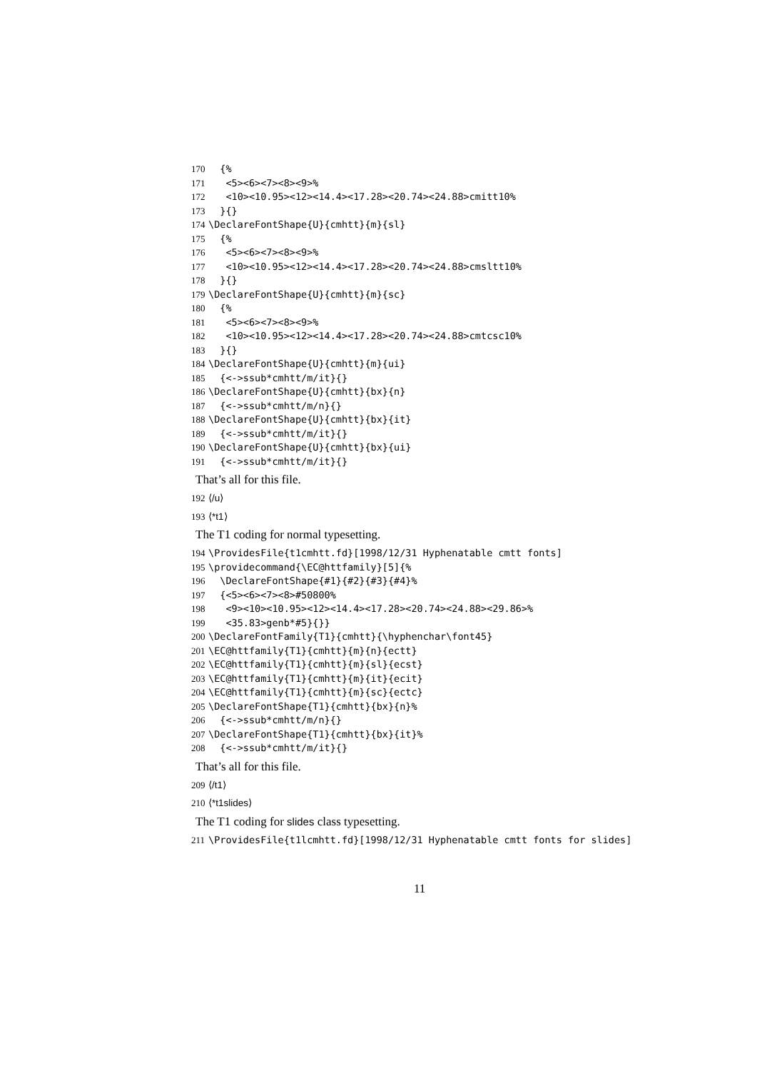170 {%
171 <5><6><7><8><9>%
172 <10><10.95><12><14.4><17.28><20.74><24.88>cmitt10%
173 }{}
174 \DeclareFontShape{U}{cmhtt}{m}{sl}
175 {%
176 <5><6><7><8><9>%
177 <10><10.95><12><14.4><17.28><20.74><24.88>cmsltt10%
178 }{}
179 \DeclareFontShape{U}{cmhtt}{m}{sc}
180 {%
181 <5><6><7><8><9>%
182 <10><10.95><12><14.4><17.28><20.74><24.88>cmtcsc10%
183 }{}
184 \DeclareFontShape{U}{cmhtt}{m}{ui}
185 {<->ssub*cmhtt/m/it}{}
186 \DeclareFontShape{U}{cmhtt}{bx}{n}
187 {<->ssub*cmhtt/m/n}{}
188 \DeclareFontShape{U}{cmhtt}{bx}{it}
189 {<->ssub*cmhtt/m/it}{}
190 \DeclareFontShape{U}{cmhtt}{bx}{ui}
191 {<->ssub*cmhtt/m/it}{}
That’s all for this file.
192 ⟨/u⟩
193 ⟨*t1⟩
The T1 coding for normal typesetting.
194 \ProvidesFile{t1cmhtt.fd}[1998/12/31 Hyphenatable cmtt fonts]
195 \providecommand{\EC@httfamily}[5]{%
196 \DeclareFontShape{#1}{#2}{#3}{#4}%
197 {<5><6><7><8>#50800%
198 <9><10><10.95><12><14.4><17.28><20.74><24.88><29.86>%
199 <35.83>genb*#5}{}}
200 \DeclareFontFamily{T1}{cmhtt}{\hyphenchar\font45}
201 \EC@httfamily{T1}{cmhtt}{m}{n}{ectt}
202 \EC@httfamily{T1}{cmhtt}{m}{sl}{ecst}
203 \EC@httfamily{T1}{cmhtt}{m}{it}{ecit}
204 \EC@httfamily{T1}{cmhtt}{m}{sc}{ectc}
205 \DeclareFontShape{T1}{cmhtt}{bx}{n}%
206 {<->ssub*cmhtt/m/n}{}
207 \DeclareFontShape{T1}{cmhtt}{bx}{it}%
208 {<->ssub*cmhtt/m/it}{}
That’s all for this file.
209 ⟨/t1⟩
210 ⟨*t1slides⟩
The T1 coding for slides class typesetting.
211 \ProvidesFile{t1lcmhtt.fd}[1998/12/31 Hyphenatable cmtt fonts for slides]
11